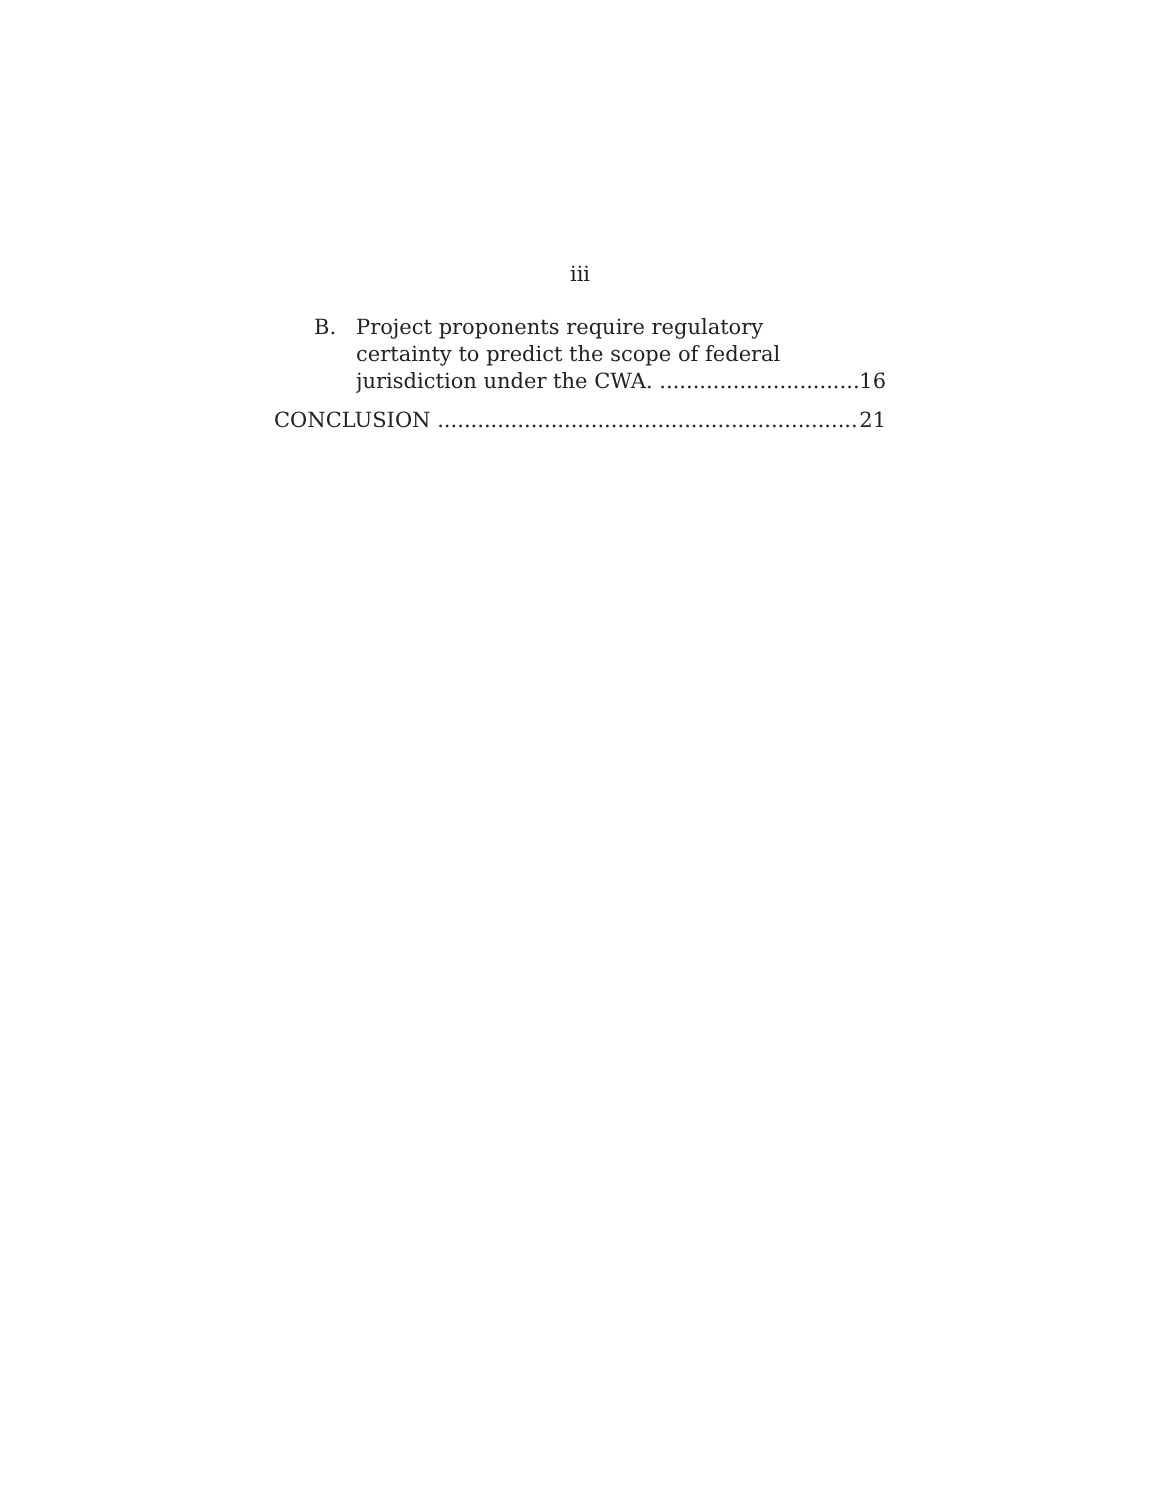iii
B. Project proponents require regulatory
certainty to predict the scope of federal
jurisdiction under the CWA. 16
CONCLUSION 21